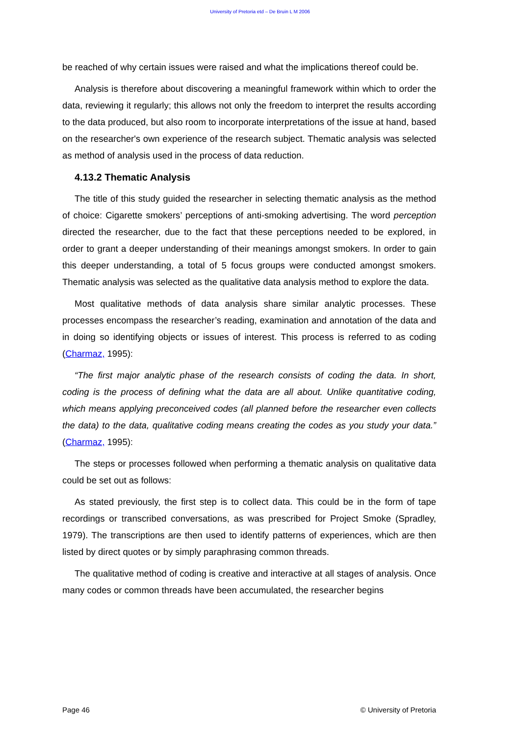University of Pretoria etd – De Bruin L M 2006
be reached of why certain issues were raised and what the implications thereof could be.
Analysis is therefore about discovering a meaningful framework within which to order the data, reviewing it regularly; this allows not only the freedom to interpret the results according to the data produced, but also room to incorporate interpretations of the issue at hand, based on the researcher's own experience of the research subject. Thematic analysis was selected as method of analysis used in the process of data reduction.
4.13.2 Thematic Analysis
The title of this study guided the researcher in selecting thematic analysis as the method of choice: Cigarette smokers’ perceptions of anti-smoking advertising. The word perception directed the researcher, due to the fact that these perceptions needed to be explored, in order to grant a deeper understanding of their meanings amongst smokers. In order to gain this deeper understanding, a total of 5 focus groups were conducted amongst smokers. Thematic analysis was selected as the qualitative data analysis method to explore the data.
Most qualitative methods of data analysis share similar analytic processes. These processes encompass the researcher’s reading, examination and annotation of the data and in doing so identifying objects or issues of interest. This process is referred to as coding (Charmaz, 1995):
“The first major analytic phase of the research consists of coding the data. In short, coding is the process of defining what the data are all about. Unlike quantitative coding, which means applying preconceived codes (all planned before the researcher even collects the data) to the data, qualitative coding means creating the codes as you study your data.” (Charmaz, 1995):
The steps or processes followed when performing a thematic analysis on qualitative data could be set out as follows:
As stated previously, the first step is to collect data. This could be in the form of tape recordings or transcribed conversations, as was prescribed for Project Smoke (Spradley, 1979). The transcriptions are then used to identify patterns of experiences, which are then listed by direct quotes or by simply paraphrasing common threads.
The qualitative method of coding is creative and interactive at all stages of analysis. Once many codes or common threads have been accumulated, the researcher begins
Page 46 © University of Pretoria